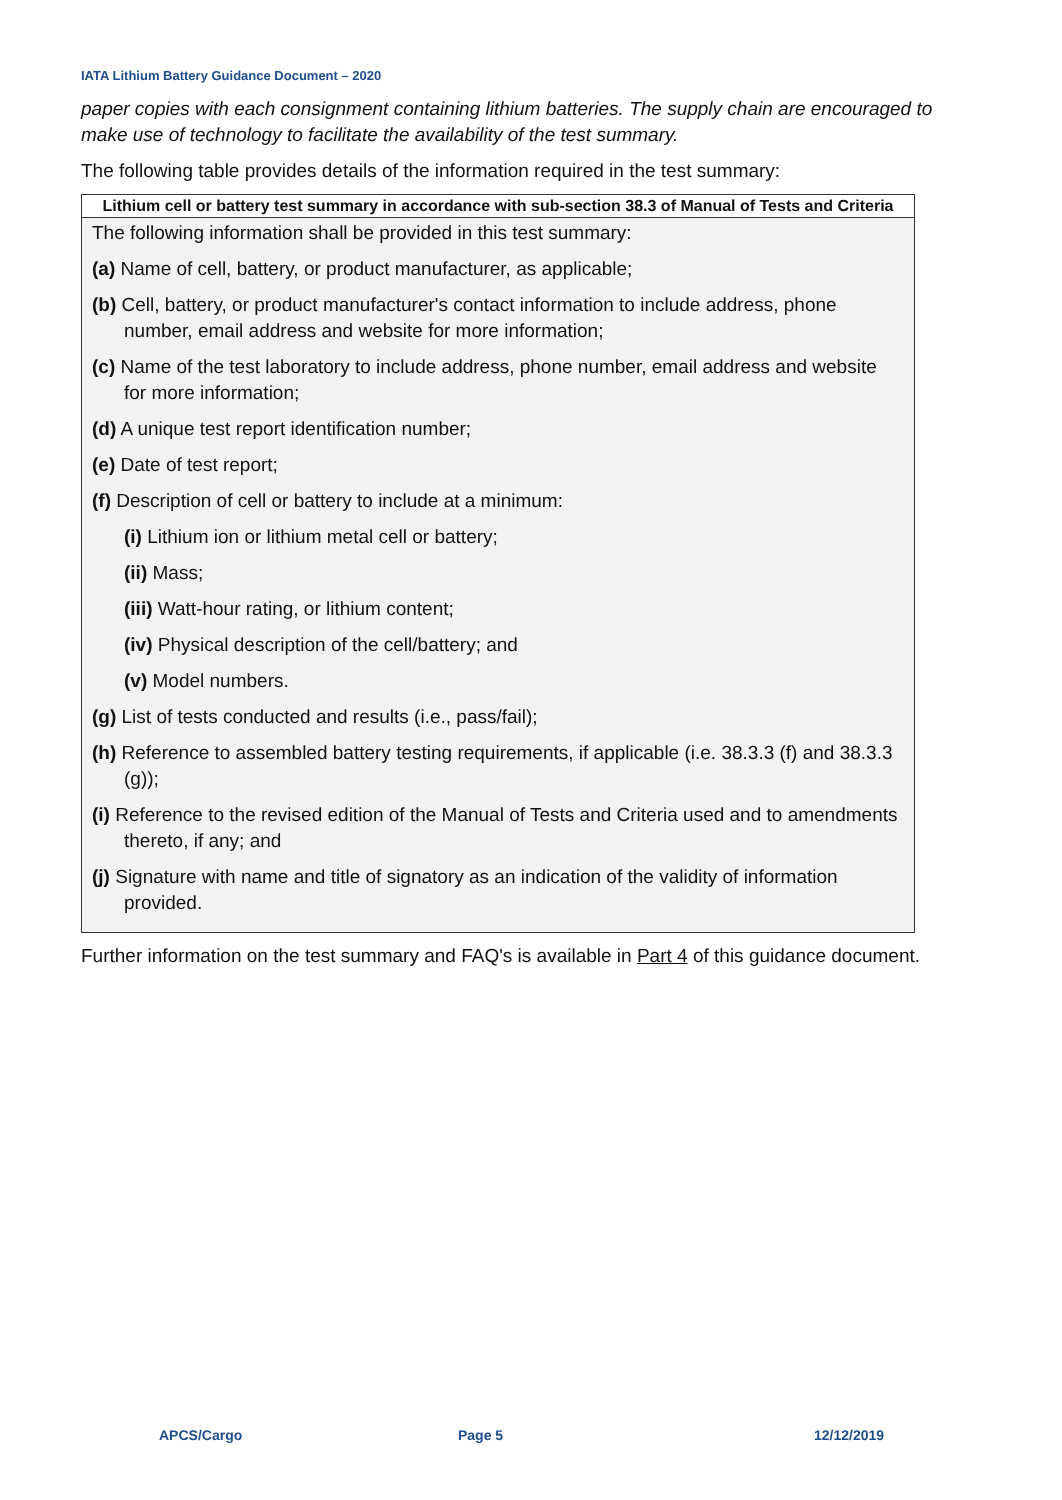IATA Lithium Battery Guidance Document – 2020
paper copies with each consignment containing lithium batteries. The supply chain are encouraged to make use of technology to facilitate the availability of the test summary.
The following table provides details of the information required in the test summary:
| Lithium cell or battery test summary in accordance with sub-section 38.3 of Manual of Tests and Criteria |
| --- |
| The following information shall be provided in this test summary: (a) Name of cell, battery, or product manufacturer, as applicable; (b) Cell, battery, or product manufacturer's contact information to include address, phone number, email address and website for more information; (c) Name of the test laboratory to include address, phone number, email address and website for more information; (d) A unique test report identification number; (e) Date of test report; (f) Description of cell or battery to include at a minimum: (i) Lithium ion or lithium metal cell or battery; (ii) Mass; (iii) Watt-hour rating, or lithium content; (iv) Physical description of the cell/battery; and (v) Model numbers. (g) List of tests conducted and results (i.e., pass/fail); (h) Reference to assembled battery testing requirements, if applicable (i.e. 38.3.3 (f) and 38.3.3 (g)); (i) Reference to the revised edition of the Manual of Tests and Criteria used and to amendments thereto, if any; and (j) Signature with name and title of signatory as an indication of the validity of information provided. |
Further information on the test summary and FAQ's is available in Part 4 of this guidance document.
APCS/Cargo Page 5 12/12/2019